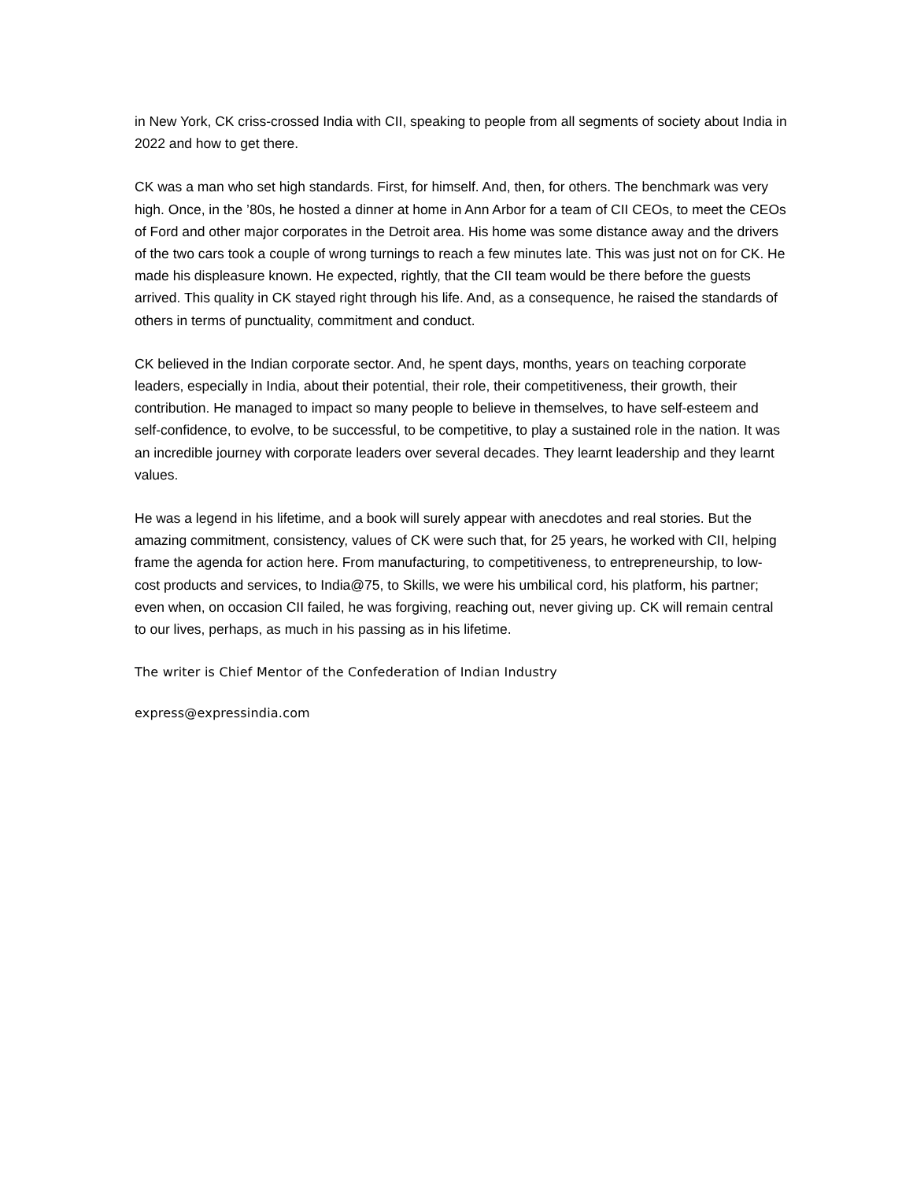in New York, CK criss-crossed India with CII, speaking to people from all segments of society about India in 2022 and how to get there.
CK was a man who set high standards. First, for himself. And, then, for others. The benchmark was very high. Once, in the ’80s, he hosted a dinner at home in Ann Arbor for a team of CII CEOs, to meet the CEOs of Ford and other major corporates in the Detroit area. His home was some distance away and the drivers of the two cars took a couple of wrong turnings to reach a few minutes late. This was just not on for CK. He made his displeasure known. He expected, rightly, that the CII team would be there before the guests arrived. This quality in CK stayed right through his life. And, as a consequence, he raised the standards of others in terms of punctuality, commitment and conduct.
CK believed in the Indian corporate sector. And, he spent days, months, years on teaching corporate leaders, especially in India, about their potential, their role, their competitiveness, their growth, their contribution. He managed to impact so many people to believe in themselves, to have self-esteem and self-confidence, to evolve, to be successful, to be competitive, to play a sustained role in the nation. It was an incredible journey with corporate leaders over several decades. They learnt leadership and they learnt values.
He was a legend in his lifetime, and a book will surely appear with anecdotes and real stories. But the amazing commitment, consistency, values of CK were such that, for 25 years, he worked with CII, helping frame the agenda for action here. From manufacturing, to competitiveness, to entrepreneurship, to low-cost products and services, to India@75, to Skills, we were his umbilical cord, his platform, his partner; even when, on occasion CII failed, he was forgiving, reaching out, never giving up. CK will remain central to our lives, perhaps, as much in his passing as in his lifetime.
The writer is Chief Mentor of the Confederation of Indian Industry
express@expressindia.com